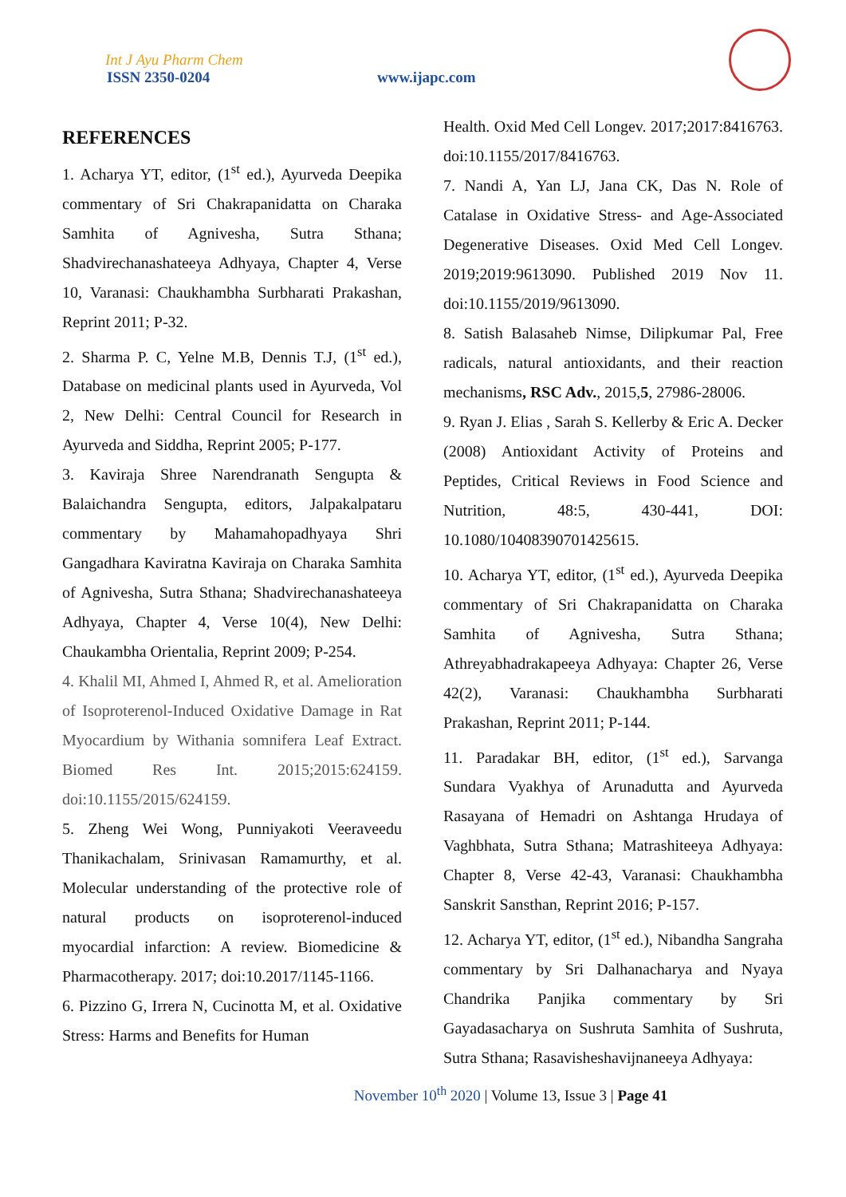Int J Ayu Pharm Chem
ISSN 2350-0204 www.ijapc.com
REFERENCES
1. Acharya YT, editor, (1<sup>st</sup> ed.), Ayurveda Deepika commentary of Sri Chakrapanidatta on Charaka Samhita of Agnivesha, Sutra Sthana; Shadvirechanashateeya Adhyaya, Chapter 4, Verse 10, Varanasi: Chaukhambha Surbharati Prakashan, Reprint 2011; P-32.
2. Sharma P. C, Yelne M.B, Dennis T.J, (1<sup>st</sup> ed.), Database on medicinal plants used in Ayurveda, Vol 2, New Delhi: Central Council for Research in Ayurveda and Siddha, Reprint 2005; P-177.
3. Kaviraja Shree Narendranath Sengupta & Balaichandra Sengupta, editors, Jalpakalpataru commentary by Mahamahopadhyaya Shri Gangadhara Kaviratna Kaviraja on Charaka Samhita of Agnivesha, Sutra Sthana; Shadvirechanashateeya Adhyaya, Chapter 4, Verse 10(4), New Delhi: Chaukambha Orientalia, Reprint 2009; P-254.
4. Khalil MI, Ahmed I, Ahmed R, et al. Amelioration of Isoproterenol-Induced Oxidative Damage in Rat Myocardium by Withania somnifera Leaf Extract. Biomed Res Int. 2015;2015:624159. doi:10.1155/2015/624159.
5. Zheng Wei Wong, Punniyakoti Veeraveedu Thanikachalam, Srinivasan Ramamurthy, et al. Molecular understanding of the protective role of natural products on isoproterenol-induced myocardial infarction: A review. Biomedicine & Pharmacotherapy. 2017; doi:10.2017/1145-1166.
6. Pizzino G, Irrera N, Cucinotta M, et al. Oxidative Stress: Harms and Benefits for Human
Health. Oxid Med Cell Longev. 2017;2017:8416763. doi:10.1155/2017/8416763.
7. Nandi A, Yan LJ, Jana CK, Das N. Role of Catalase in Oxidative Stress- and Age-Associated Degenerative Diseases. Oxid Med Cell Longev. 2019;2019:9613090. Published 2019 Nov 11. doi:10.1155/2019/9613090.
8. Satish Balasaheb Nimse, Dilipkumar Pal, Free radicals, natural antioxidants, and their reaction mechanisms, RSC Adv., 2015,5, 27986-28006.
9. Ryan J. Elias , Sarah S. Kellerby & Eric A. Decker (2008) Antioxidant Activity of Proteins and Peptides, Critical Reviews in Food Science and Nutrition, 48:5, 430-441, DOI: 10.1080/10408390701425615.
10. Acharya YT, editor, (1<sup>st</sup> ed.), Ayurveda Deepika commentary of Sri Chakrapanidatta on Charaka Samhita of Agnivesha, Sutra Sthana; Athreyabhadrakapeeya Adhyaya: Chapter 26, Verse 42(2), Varanasi: Chaukhambha Surbharati Prakashan, Reprint 2011; P-144.
11. Paradakar BH, editor, (1<sup>st</sup> ed.), Sarvanga Sundara Vyakhya of Arunadutta and Ayurveda Rasayana of Hemadri on Ashtanga Hrudaya of Vaghbhata, Sutra Sthana; Matrashiteeya Adhyaya: Chapter 8, Verse 42-43, Varanasi: Chaukhambha Sanskrit Sansthan, Reprint 2016; P-157.
12. Acharya YT, editor, (1<sup>st</sup> ed.), Nibandha Sangraha commentary by Sri Dalhanacharya and Nyaya Chandrika Panjika commentary by Sri Gayadasacharya on Sushruta Samhita of Sushruta, Sutra Sthana; Rasavisheshavijnaneeya Adhyaya:
November 10<sup>th</sup> 2020 | Volume 13, Issue 3 | Page 41